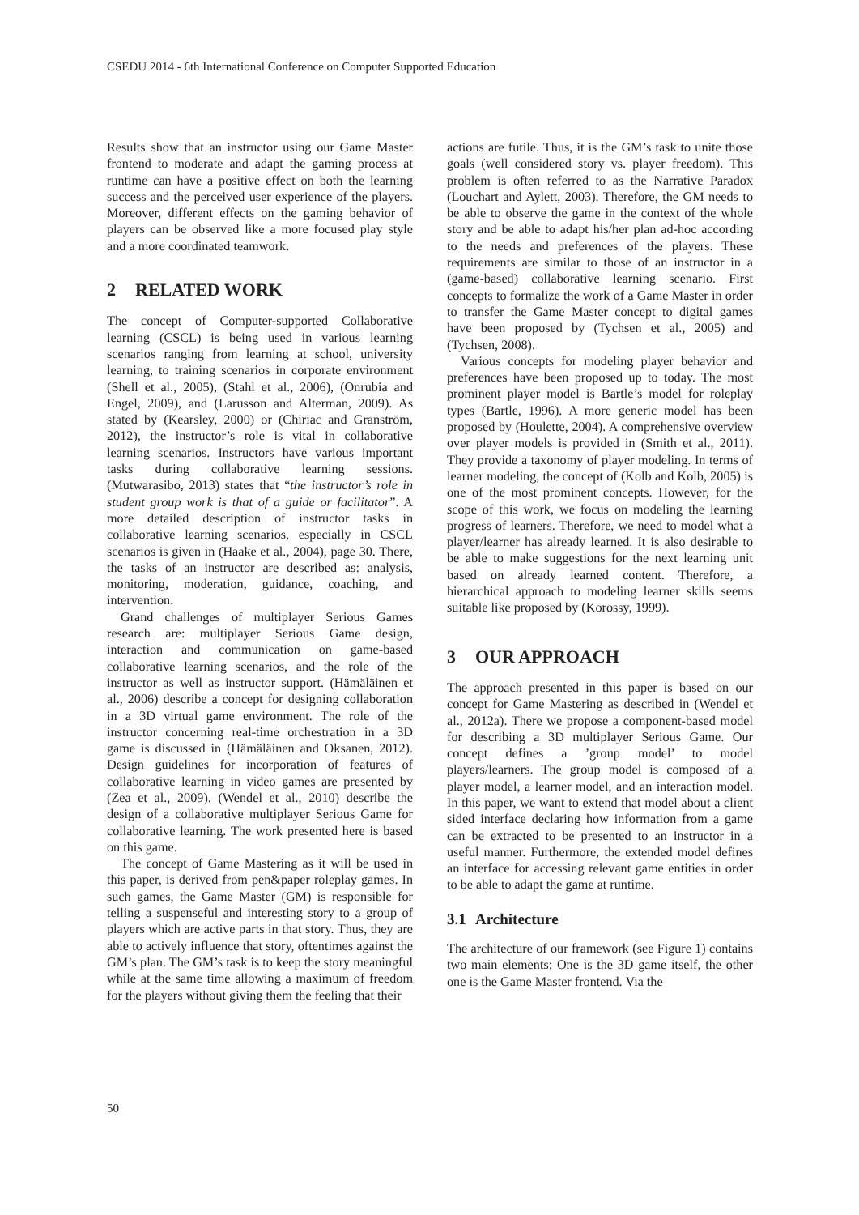CSEDU 2014 - 6th International Conference on Computer Supported Education
Results show that an instructor using our Game Master frontend to moderate and adapt the gaming process at runtime can have a positive effect on both the learning success and the perceived user experience of the players. Moreover, different effects on the gaming behavior of players can be observed like a more focused play style and a more coordinated teamwork.
2 RELATED WORK
The concept of Computer-supported Collaborative learning (CSCL) is being used in various learning scenarios ranging from learning at school, university learning, to training scenarios in corporate environment (Shell et al., 2005), (Stahl et al., 2006), (Onrubia and Engel, 2009), and (Larusson and Alterman, 2009). As stated by (Kearsley, 2000) or (Chiriac and Granström, 2012), the instructor’s role is vital in collaborative learning scenarios. Instructors have various important tasks during collaborative learning sessions. (Mutwarasibo, 2013) states that “the instructor’s role in student group work is that of a guide or facilitator”. A more detailed description of instructor tasks in collaborative learning scenarios, especially in CSCL scenarios is given in (Haake et al., 2004), page 30. There, the tasks of an instructor are described as: analysis, monitoring, moderation, guidance, coaching, and intervention.
Grand challenges of multiplayer Serious Games research are: multiplayer Serious Game design, interaction and communication on game-based collaborative learning scenarios, and the role of the instructor as well as instructor support. (Hämäläinen et al., 2006) describe a concept for designing collaboration in a 3D virtual game environment. The role of the instructor concerning real-time orchestration in a 3D game is discussed in (Hämäläinen and Oksanen, 2012). Design guidelines for incorporation of features of collaborative learning in video games are presented by (Zea et al., 2009). (Wendel et al., 2010) describe the design of a collaborative multiplayer Serious Game for collaborative learning. The work presented here is based on this game.
The concept of Game Mastering as it will be used in this paper, is derived from pen&paper roleplay games. In such games, the Game Master (GM) is responsible for telling a suspenseful and interesting story to a group of players which are active parts in that story. Thus, they are able to actively influence that story, oftentimes against the GM’s plan. The GM’s task is to keep the story meaningful while at the same time allowing a maximum of freedom for the players without giving them the feeling that their
actions are futile. Thus, it is the GM’s task to unite those goals (well considered story vs. player freedom). This problem is often referred to as the Narrative Paradox (Louchart and Aylett, 2003). Therefore, the GM needs to be able to observe the game in the context of the whole story and be able to adapt his/her plan ad-hoc according to the needs and preferences of the players. These requirements are similar to those of an instructor in a (game-based) collaborative learning scenario. First concepts to formalize the work of a Game Master in order to transfer the Game Master concept to digital games have been proposed by (Tychsen et al., 2005) and (Tychsen, 2008).
Various concepts for modeling player behavior and preferences have been proposed up to today. The most prominent player model is Bartle’s model for roleplay types (Bartle, 1996). A more generic model has been proposed by (Houlette, 2004). A comprehensive overview over player models is provided in (Smith et al., 2011). They provide a taxonomy of player modeling. In terms of learner modeling, the concept of (Kolb and Kolb, 2005) is one of the most prominent concepts. However, for the scope of this work, we focus on modeling the learning progress of learners. Therefore, we need to model what a player/learner has already learned. It is also desirable to be able to make suggestions for the next learning unit based on already learned content. Therefore, a hierarchical approach to modeling learner skills seems suitable like proposed by (Korossy, 1999).
3 OUR APPROACH
The approach presented in this paper is based on our concept for Game Mastering as described in (Wendel et al., 2012a). There we propose a component-based model for describing a 3D multiplayer Serious Game. Our concept defines a ’group model’ to model players/learners. The group model is composed of a player model, a learner model, and an interaction model. In this paper, we want to extend that model about a client sided interface declaring how information from a game can be extracted to be presented to an instructor in a useful manner. Furthermore, the extended model defines an interface for accessing relevant game entities in order to be able to adapt the game at runtime.
3.1 Architecture
The architecture of our framework (see Figure 1) contains two main elements: One is the 3D game itself, the other one is the Game Master frontend. Via the
50